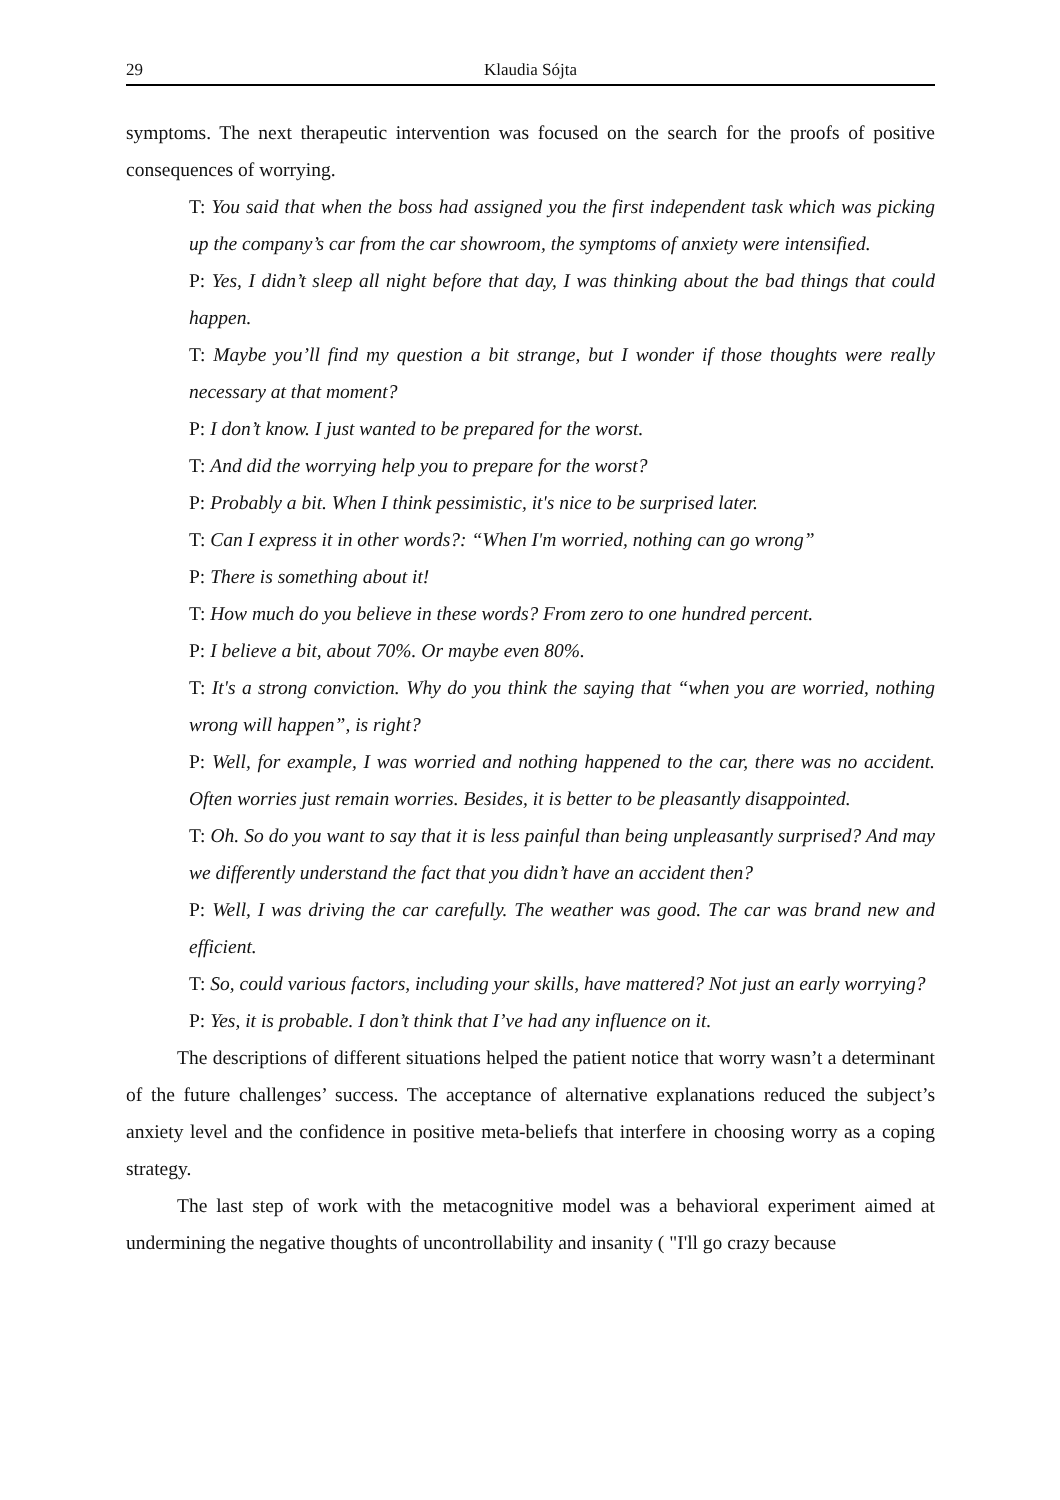29 Klaudia Sójta
symptoms. The next therapeutic intervention was focused on the search for the proofs of positive consequences of worrying.
T: You said that when the boss had assigned you the first independent task which was picking up the company’s car from the car showroom, the symptoms of anxiety were intensified.
P: Yes, I didn’t sleep all night before that day, I was thinking about the bad things that could happen.
T: Maybe you’ll find my question a bit strange, but I wonder if those thoughts were really necessary at that moment?
P: I don’t know. I just wanted to be prepared for the worst.
T: And did the worrying help you to prepare for the worst?
P: Probably a bit. When I think pessimistic, it's nice to be surprised later.
T: Can I express it in other words?: “When I'm worried, nothing can go wrong”
P: There is something about it!
T: How much do you believe in these words? From zero to one hundred percent.
P: I believe a bit, about 70%. Or maybe even 80%.
T: It's a strong conviction. Why do you think the saying that “when you are worried, nothing wrong will happen”, is right?
P: Well, for example, I was worried and nothing happened to the car, there was no accident. Often worries just remain worries. Besides, it is better to be pleasantly disappointed.
T: Oh. So do you want to say that it is less painful than being unpleasantly surprised? And may we differently understand the fact that you didn’t have an accident then?
P: Well, I was driving the car carefully. The weather was good. The car was brand new and efficient.
T: So, could various factors, including your skills, have mattered? Not just an early worrying?
P: Yes, it is probable. I don’t think that I’ve had any influence on it.
The descriptions of different situations helped the patient notice that worry wasn’t a determinant of the future challenges’ success. The acceptance of alternative explanations reduced the subject’s anxiety level and the confidence in positive meta-beliefs that interfere in choosing worry as a coping strategy.
The last step of work with the metacognitive model was a behavioral experiment aimed at undermining the negative thoughts of uncontrollability and insanity ( "I'll go crazy because